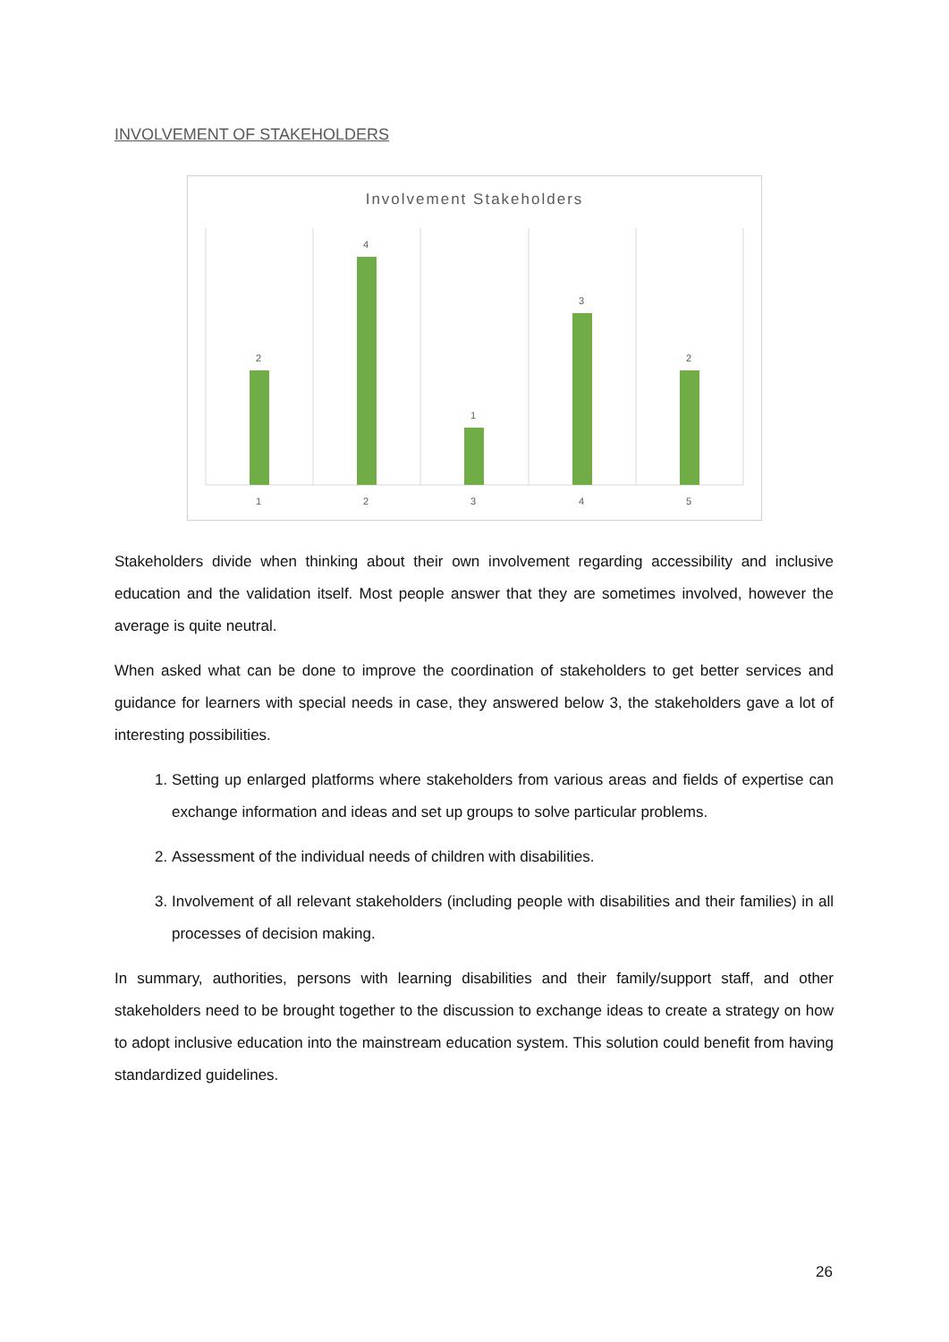INVOLVEMENT OF STAKEHOLDERS
Involvement Stakeholders
2
4
1
3
2
1
2
3
4
5
Stakeholders divide when thinking about their own involvement regarding accessibility and inclusive education and the validation itself. Most people answer that they are sometimes involved, however the average is quite neutral.
When asked what can be done to improve the coordination of stakeholders to get better services and guidance for learners with special needs in case, they answered below 3, the stakeholders gave a lot of interesting possibilities.
1. Setting up enlarged platforms where stakeholders from various areas and fields of expertise can exchange information and ideas and set up groups to solve particular problems.
2. Assessment of the individual needs of children with disabilities.
3. Involvement of all relevant stakeholders (including people with disabilities and their families) in all processes of decision making.
In summary, authorities, persons with learning disabilities and their family/support staff, and other stakeholders need to be brought together to the discussion to exchange ideas to create a strategy on how to adopt inclusive education into the mainstream education system. This solution could benefit from having standardized guidelines.
26